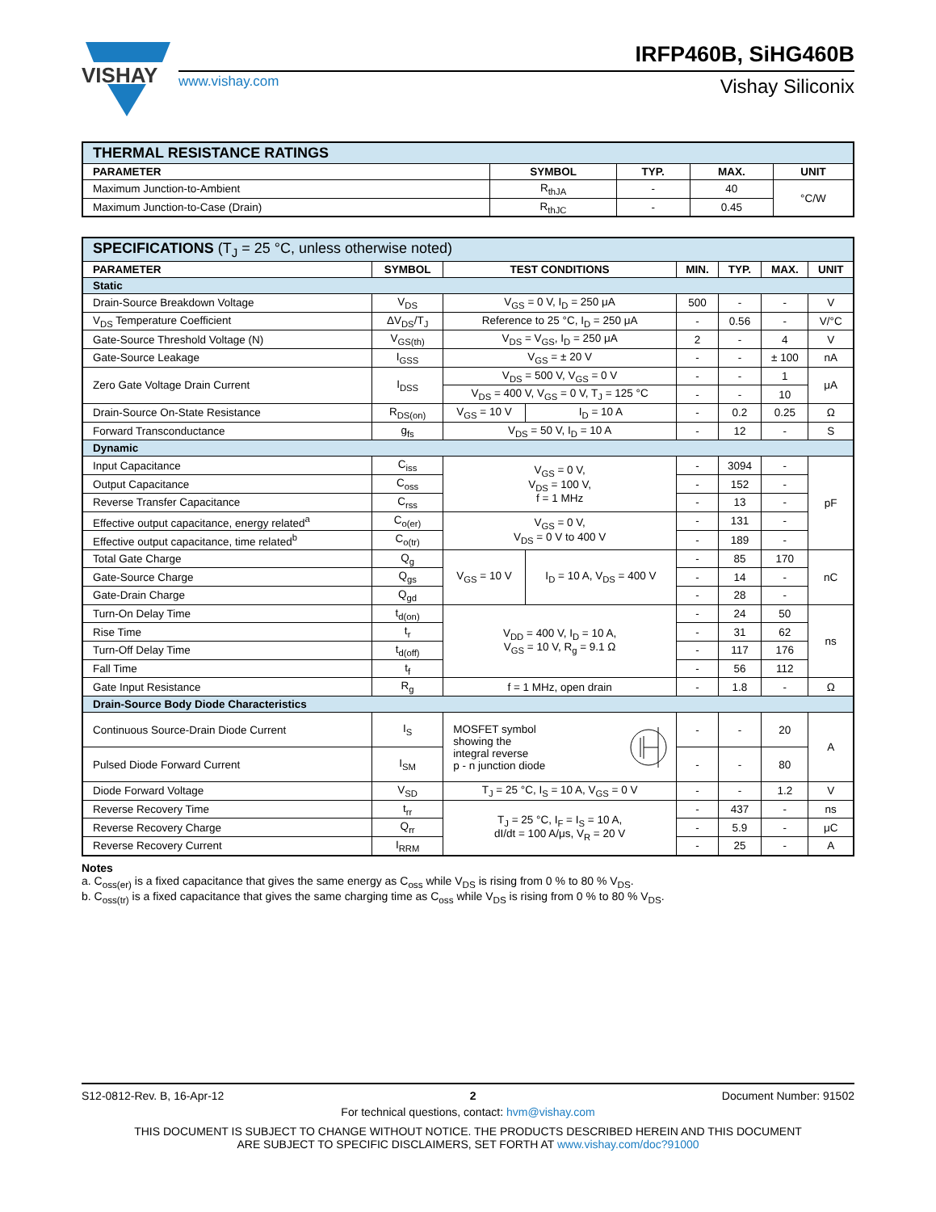VISHAY
IRFP460B, SiHG460B
www.vishay.com
Vishay Siliconix
| THERMAL RESISTANCE RATINGS | | | | |
| PARAMETER | SYMBOL | TYP. | MAX. | UNIT |
| Maximum Junction-to-Ambient | R<sub>thJA</sub> | - | 40 | °C/W |
| Maximum Junction-to-Case (Drain) | R<sub>thJC</sub> | - | 0.45 | |
| SPECIFICATIONS (T<sub>J</sub> = 25 °C, unless otherwise noted) | | | | | | | |
| PARAMETER | SYMBOL | TEST CONDITIONS | | MIN. | TYP. | MAX. | UNIT |
| Static | | | | | | | |
| Drain-Source Breakdown Voltage | V<sub>DS</sub> | V<sub>GS</sub> = 0 V, I<sub>D</sub> = 250 μA | | 500 | - | - | V |
| V<sub>DS</sub> Temperature Coefficient | ΔV<sub>DS</sub>/T<sub>J</sub> | Reference to 25 °C, I<sub>D</sub> = 250 μA | | - | 0.56 | - | V/°C |
| Gate-Source Threshold Voltage (N) | V<sub>GS(th)</sub> | V<sub>DS</sub> = V<sub>GS</sub>, I<sub>D</sub> = 250 μA | | 2 | - | 4 | V |
| Gate-Source Leakage | I<sub>GSS</sub> | V<sub>GS</sub> = ± 20 V | | - | - | ± 100 | nA |
| Zero Gate Voltage Drain Current | I<sub>DSS</sub> | V<sub>DS</sub> = 500 V, V<sub>GS</sub> = 0 V | | - | - | 1 | μA |
| | | V<sub>DS</sub> = 400 V, V<sub>GS</sub> = 0 V, T<sub>J</sub> = 125 °C | | - | - | 10 | |
| Drain-Source On-State Resistance | R<sub>DS(on)</sub> | V<sub>GS</sub> = 10 V | I<sub>D</sub> = 10 A | - | 0.2 | 0.25 | Ω |
| Forward Transconductance | g<sub>fs</sub> | V<sub>DS</sub> = 50 V, I<sub>D</sub> = 10 A | | - | 12 | - | S |
| Dynamic | | | | | | | |
| Input Capacitance | C<sub>iss</sub> | V<sub>GS</sub> = 0 V, V<sub>DS</sub> = 100 V, f = 1 MHz | | - | 3094 | - | pF |
| Output Capacitance | C<sub>oss</sub> | | | - | 152 | - | |
| Reverse Transfer Capacitance | C<sub>rss</sub> | | | - | 13 | - | |
| Effective output capacitance, energy related<sup>a</sup> | C<sub>o(er)</sub> | V<sub>GS</sub> = 0 V, V<sub>DS</sub> = 0 V to 400 V | | - | 131 | - | |
| Effective output capacitance, time related<sup>b</sup> | C<sub>o(tr)</sub> | | | - | 189 | - | |
| Total Gate Charge | Q<sub>g</sub> | V<sub>GS</sub> = 10 V | I<sub>D</sub> = 10 A, V<sub>DS</sub> = 400 V | - | 85 | 170 | nC |
| Gate-Source Charge | Q<sub>gs</sub> | | | - | 14 | - | |
| Gate-Drain Charge | Q<sub>gd</sub> | | | - | 28 | - | |
| Turn-On Delay Time | t<sub>d(on)</sub> | V<sub>DD</sub> = 400 V, I<sub>D</sub> = 10 A, V<sub>GS</sub> = 10 V, R<sub>g</sub> = 9.1 Ω | | - | 24 | 50 | ns |
| Rise Time | t<sub>r</sub> | | | - | 31 | 62 | |
| Turn-Off Delay Time | t<sub>d(off)</sub> | | | - | 117 | 176 | |
| Fall Time | t<sub>f</sub> | | | - | 56 | 112 | |
| Gate Input Resistance | R<sub>g</sub> | f = 1 MHz, open drain | | - | 1.8 | - | Ω |
| Drain-Source Body Diode Characteristics | | | | | | | |
| Continuous Source-Drain Diode Current | I<sub>S</sub> | MOSFET symbol showing the integral reverse p - n junction diode | | - | - | 20 | A |
| Pulsed Diode Forward Current | I<sub>SM</sub> | | | - | - | 80 | |
| Diode Forward Voltage | V<sub>SD</sub> | T<sub>J</sub> = 25 °C, I<sub>S</sub> = 10 A, V<sub>GS</sub> = 0 V | | - | - | 1.2 | V |
| Reverse Recovery Time | t<sub>rr</sub> | T<sub>J</sub> = 25 °C, I<sub>F</sub> = I<sub>S</sub> = 10 A, dI/dt = 100 A/μs, V<sub>R</sub> = 20 V | | - | 437 | - | ns |
| Reverse Recovery Charge | Q<sub>rr</sub> | | | - | 5.9 | - | μC |
| Reverse Recovery Current | I<sub>RRM</sub> | | | - | 25 | - | A |
Notes
a. C<sub>oss(er)</sub> is a fixed capacitance that gives the same energy as C<sub>oss</sub> while V<sub>DS</sub> is rising from 0 % to 80 % V<sub>DS</sub>.
b. C<sub>oss(tr)</sub> is a fixed capacitance that gives the same charging time as C<sub>oss</sub> while V<sub>DS</sub> is rising from 0 % to 80 % V<sub>DS</sub>.
S12-0812-Rev. B, 16-Apr-12 2 Document Number: 91502
For technical questions, contact: hvm@vishay.com
THIS DOCUMENT IS SUBJECT TO CHANGE WITHOUT NOTICE. THE PRODUCTS DESCRIBED HEREIN AND THIS DOCUMENT
ARE SUBJECT TO SPECIFIC DISCLAIMERS, SET FORTH AT www.vishay.com/doc?91000